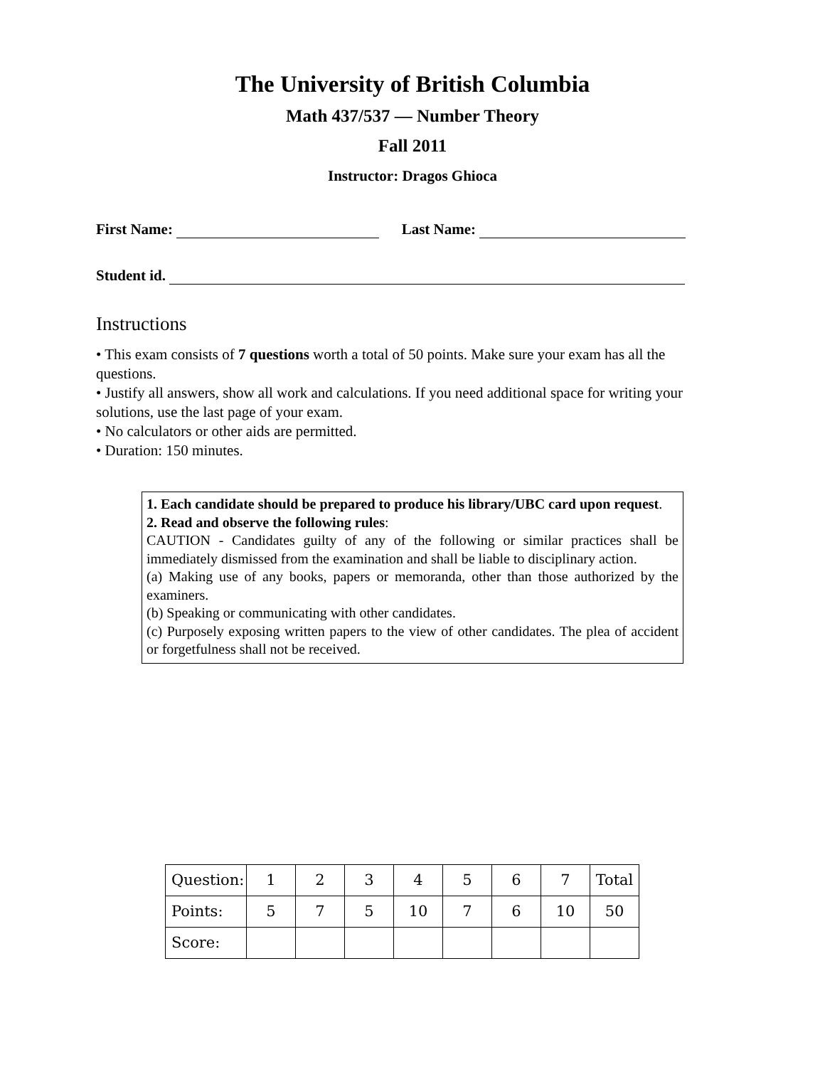The University of British Columbia
Math 437/537 — Number Theory
Fall 2011
Instructor: Dragos Ghioca
First Name: Last Name:
Student id.
Instructions
• This exam consists of 7 questions worth a total of 50 points. Make sure your exam has all the questions.
• Justify all answers, show all work and calculations. If you need additional space for writing your solutions, use the last page of your exam.
• No calculators or other aids are permitted.
• Duration: 150 minutes.
1. Each candidate should be prepared to produce his library/UBC card upon request.
2. Read and observe the following rules:
CAUTION - Candidates guilty of any of the following or similar practices shall be immediately dismissed from the examination and shall be liable to disciplinary action.
(a) Making use of any books, papers or memoranda, other than those authorized by the examiners.
(b) Speaking or communicating with other candidates.
(c) Purposely exposing written papers to the view of other candidates. The plea of accident or forgetfulness shall not be received.
| Question: | 1 | 2 | 3 | 4 | 5 | 6 | 7 | Total |
| Points: | 5 | 7 | 5 | 10 | 7 | 6 | 10 | 50 |
| Score: | | | | | | | | |